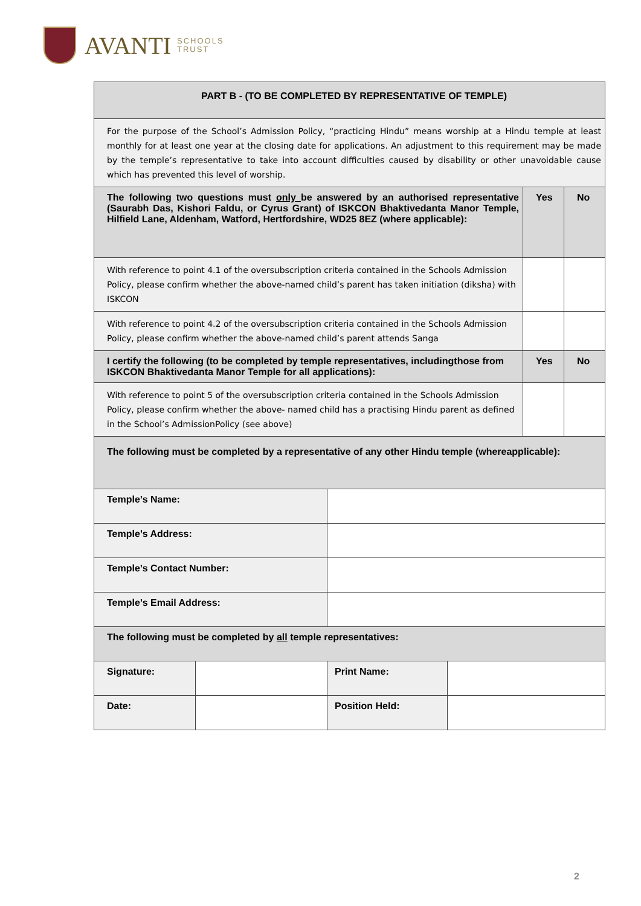AVANTI
SCHOOLS
TRUST
| PART B - (TO BE COMPLETED BY REPRESENTATIVE OF TEMPLE) | | | | | |
| For the purpose of the School’s Admission Policy, “practicing Hindu” means worship at a Hindu temple at least monthly for at least one year at the closing date for applications. An adjustment to this requirement may be made by the temple’s representative to take into account difficulties caused by disability or other unavoidable cause which has prevented this level of worship. | | | | | |
| The following two questions must only be answered by an authorised representative (Saurabh Das, Kishori Faldu, or Cyrus Grant) of ISKCON Bhaktivedanta Manor Temple, Hilfield Lane, Aldenham, Watford, Hertfordshire, WD25 8EZ (where applicable): | | | | Yes | No |
| With reference to point 4.1 of the oversubscription criteria contained in the Schools Admission Policy, please confirm whether the above-named child’s parent has taken initiation (diksha) with ISKCON | | | | | |
| With reference to point 4.2 of the oversubscription criteria contained in the Schools Admission Policy, please confirm whether the above-named child’s parent attends Sanga | | | | | |
| I certify the following (to be completed by temple representatives, includingthose from ISKCON Bhaktivedanta Manor Temple for all applications): | | | | Yes | No |
| With reference to point 5 of the oversubscription criteria contained in the Schools Admission Policy, please confirm whether the above- named child has a practising Hindu parent as defined in the School’s AdmissionPolicy (see above) | | | | | |
| The following must be completed by a representative of any other Hindu temple (whereapplicable): | | | | | |
| Temple’s Name: | | | | | |
| Temple’s Address: | | | | | |
| Temple’s Contact Number: | | | | | |
| Temple’s Email Address: | | | | | |
| The following must be completed by all temple representatives: | | | | | |
| Signature: | | Print Name: | | | |
| Date: | | Position Held: | | | |
2